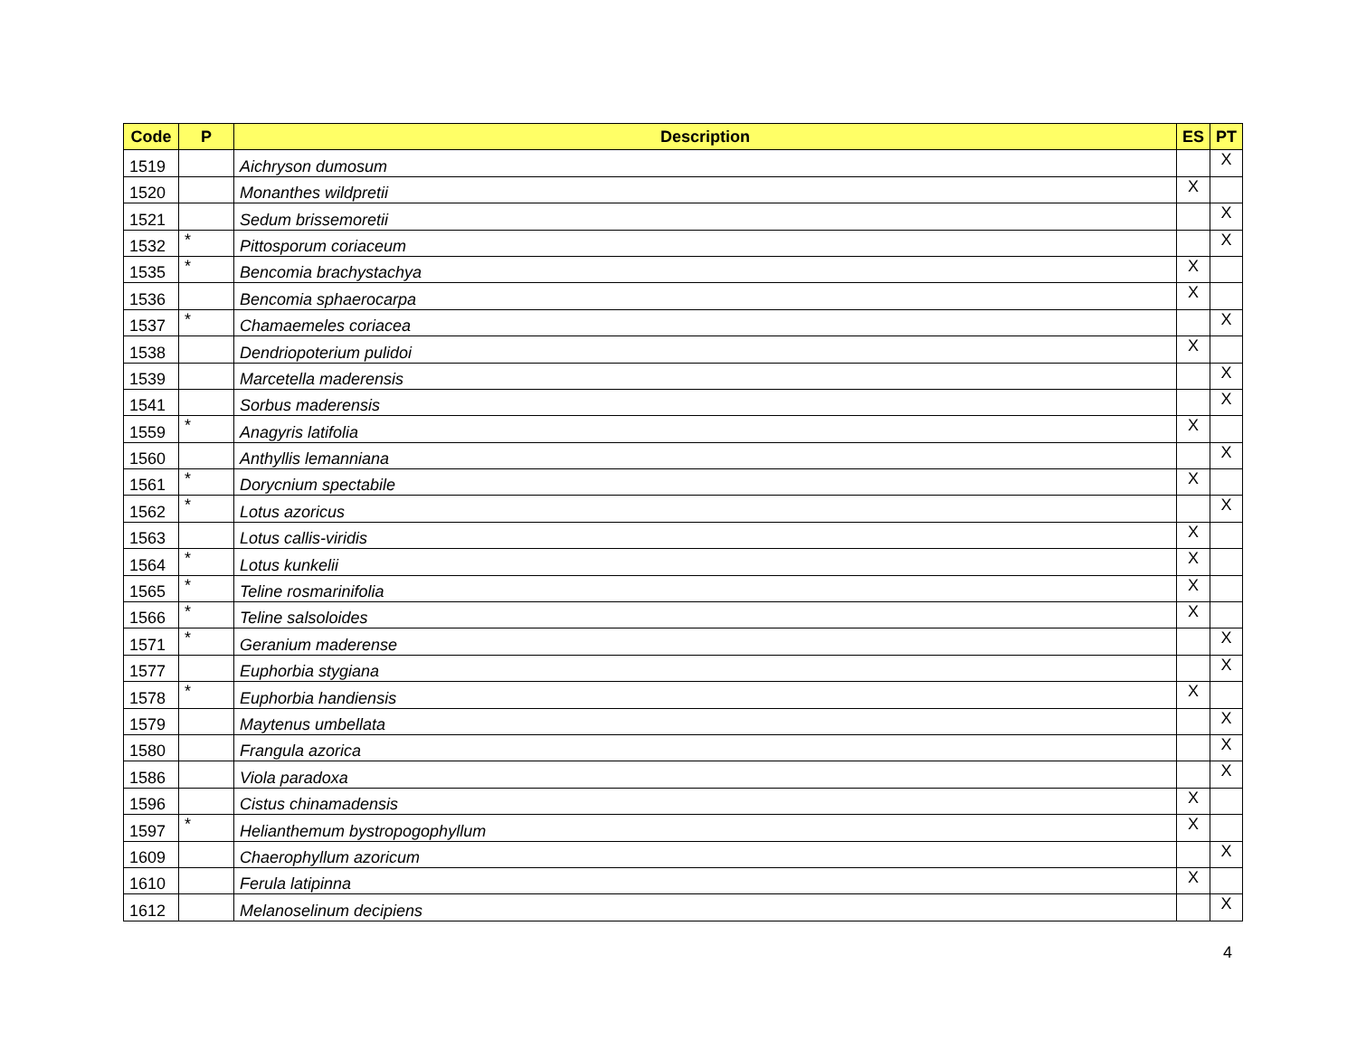| Code | P | Description | ES | PT |
| --- | --- | --- | --- | --- |
| 1519 | | Aichryson dumosum | | X |
| 1520 | | Monanthes wildpretii | X | |
| 1521 | | Sedum brissemoretii | | X |
| 1532 | * | Pittosporum coriaceum | | X |
| 1535 | * | Bencomia brachystachya | X | |
| 1536 | | Bencomia sphaerocarpa | X | |
| 1537 | * | Chamaemeles coriacea | | X |
| 1538 | | Dendriopoterium pulidoi | X | |
| 1539 | | Marcetella maderensis | | X |
| 1541 | | Sorbus maderensis | | X |
| 1559 | * | Anagyris latifolia | X | |
| 1560 | | Anthyllis lemanniana | | X |
| 1561 | * | Dorycnium spectabile | X | |
| 1562 | * | Lotus azoricus | | X |
| 1563 | | Lotus callis-viridis | X | |
| 1564 | * | Lotus kunkelii | X | |
| 1565 | * | Teline rosmarinifolia | X | |
| 1566 | * | Teline salsoloides | X | |
| 1571 | * | Geranium maderense | | X |
| 1577 | | Euphorbia stygiana | | X |
| 1578 | * | Euphorbia handiensis | X | |
| 1579 | | Maytenus umbellata | | X |
| 1580 | | Frangula azorica | | X |
| 1586 | | Viola paradoxa | | X |
| 1596 | | Cistus chinamadensis | X | |
| 1597 | * | Helianthemum bystropogophyllum | X | |
| 1609 | | Chaerophyllum azoricum | | X |
| 1610 | | Ferula latipinna | X | |
| 1612 | | Melanoselinum decipiens | | X |
4